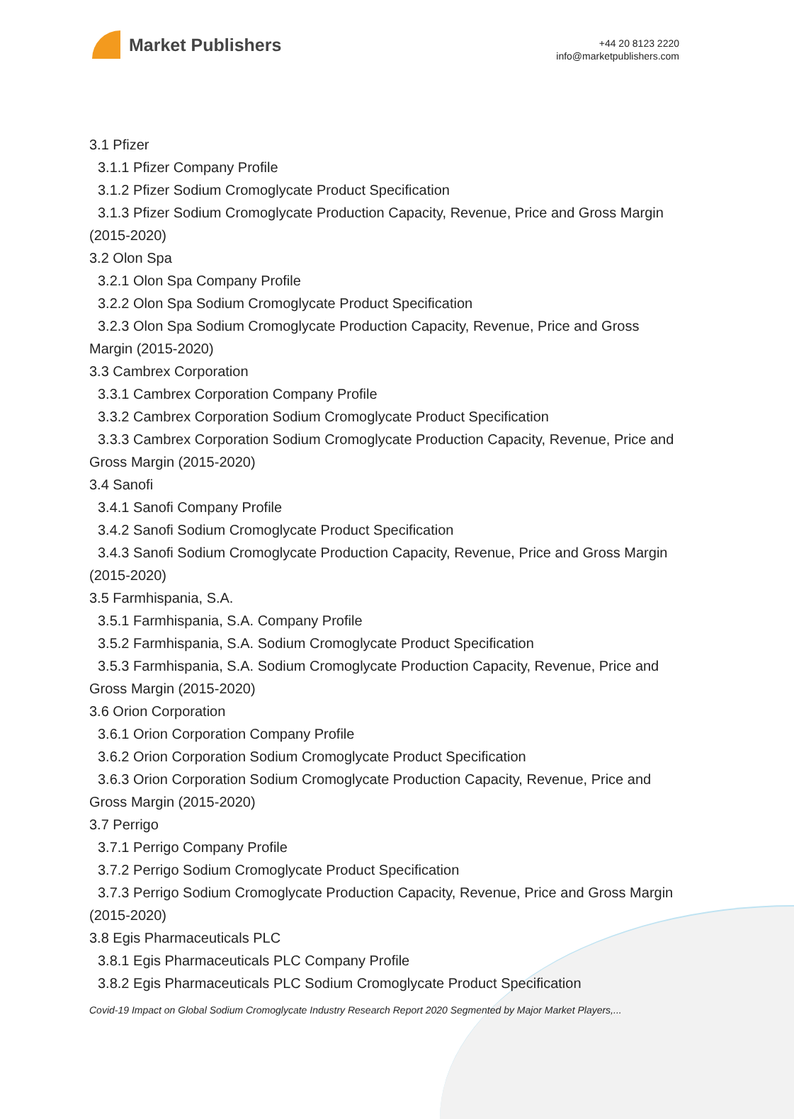Market Publishers
+44 20 8123 2220
info@marketpublishers.com
3.1 Pfizer
3.1.1 Pfizer Company Profile
3.1.2 Pfizer Sodium Cromoglycate Product Specification
3.1.3 Pfizer Sodium Cromoglycate Production Capacity, Revenue, Price and Gross Margin (2015-2020)
3.2 Olon Spa
3.2.1 Olon Spa Company Profile
3.2.2 Olon Spa Sodium Cromoglycate Product Specification
3.2.3 Olon Spa Sodium Cromoglycate Production Capacity, Revenue, Price and Gross Margin (2015-2020)
3.3 Cambrex Corporation
3.3.1 Cambrex Corporation Company Profile
3.3.2 Cambrex Corporation Sodium Cromoglycate Product Specification
3.3.3 Cambrex Corporation Sodium Cromoglycate Production Capacity, Revenue, Price and Gross Margin (2015-2020)
3.4 Sanofi
3.4.1 Sanofi Company Profile
3.4.2 Sanofi Sodium Cromoglycate Product Specification
3.4.3 Sanofi Sodium Cromoglycate Production Capacity, Revenue, Price and Gross Margin (2015-2020)
3.5 Farmhispania, S.A.
3.5.1 Farmhispania, S.A. Company Profile
3.5.2 Farmhispania, S.A. Sodium Cromoglycate Product Specification
3.5.3 Farmhispania, S.A. Sodium Cromoglycate Production Capacity, Revenue, Price and Gross Margin (2015-2020)
3.6 Orion Corporation
3.6.1 Orion Corporation Company Profile
3.6.2 Orion Corporation Sodium Cromoglycate Product Specification
3.6.3 Orion Corporation Sodium Cromoglycate Production Capacity, Revenue, Price and Gross Margin (2015-2020)
3.7 Perrigo
3.7.1 Perrigo Company Profile
3.7.2 Perrigo Sodium Cromoglycate Product Specification
3.7.3 Perrigo Sodium Cromoglycate Production Capacity, Revenue, Price and Gross Margin (2015-2020)
3.8 Egis Pharmaceuticals PLC
3.8.1 Egis Pharmaceuticals PLC Company Profile
3.8.2 Egis Pharmaceuticals PLC Sodium Cromoglycate Product Specification
Covid-19 Impact on Global Sodium Cromoglycate Industry Research Report 2020 Segmented by Major Market Players,...